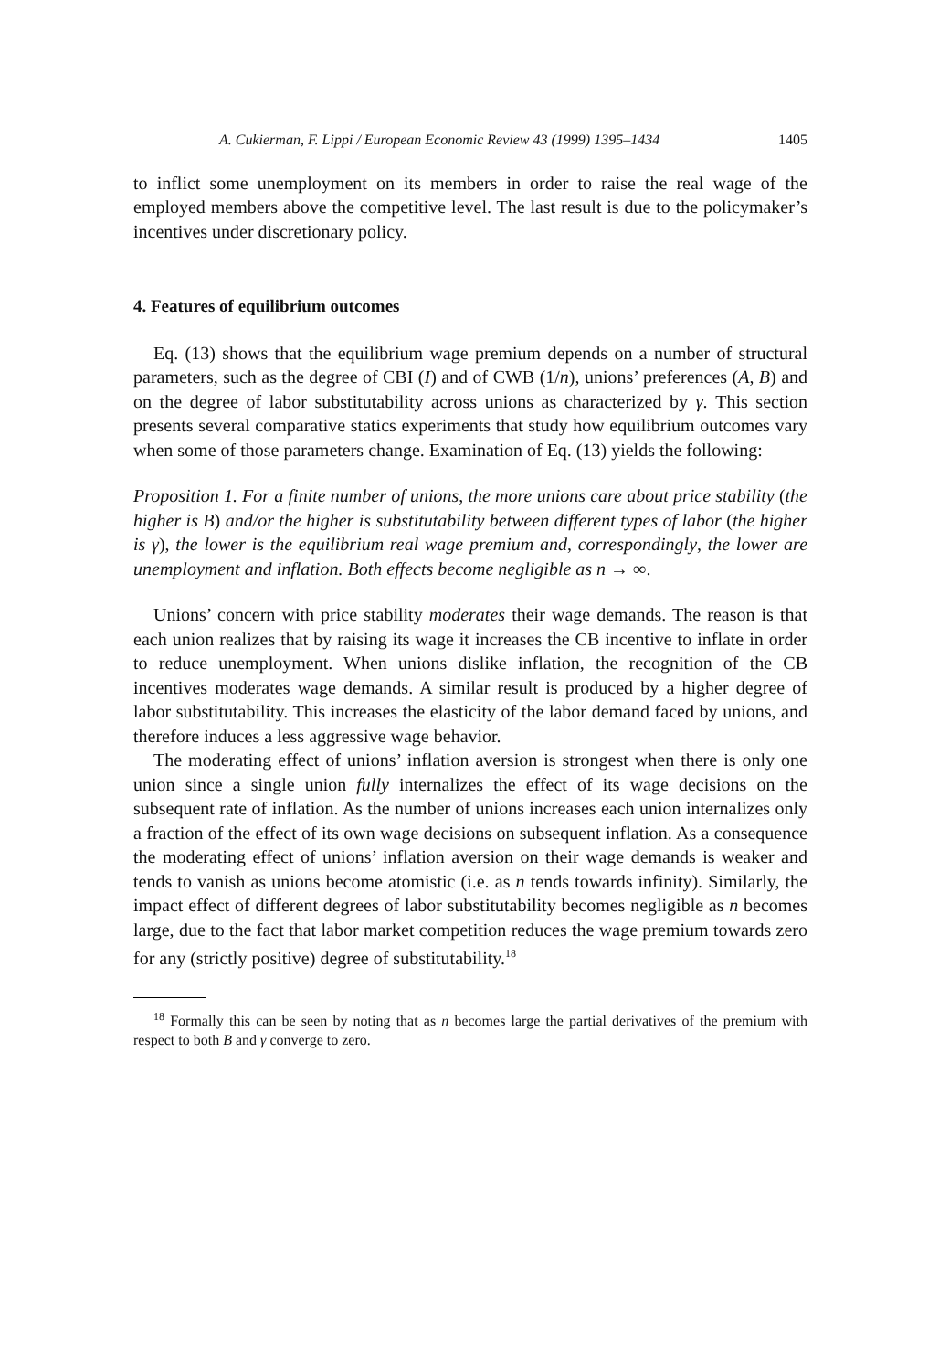A. Cukierman, F. Lippi / European Economic Review 43 (1999) 1395–1434 1405
to inflict some unemployment on its members in order to raise the real wage of the employed members above the competitive level. The last result is due to the policymaker’s incentives under discretionary policy.
4. Features of equilibrium outcomes
Eq. (13) shows that the equilibrium wage premium depends on a number of structural parameters, such as the degree of CBI (I) and of CWB (1/n), unions’ preferences (A, B) and on the degree of labor substitutability across unions as characterized by γ. This section presents several comparative statics experiments that study how equilibrium outcomes vary when some of those parameters change. Examination of Eq. (13) yields the following:
Proposition 1. For a finite number of unions, the more unions care about price stability (the higher is B) and/or the higher is substitutability between different types of labor (the higher is γ), the lower is the equilibrium real wage premium and, correspondingly, the lower are unemployment and inflation. Both effects become negligible as n → ∞.
Unions’ concern with price stability moderates their wage demands. The reason is that each union realizes that by raising its wage it increases the CB incentive to inflate in order to reduce unemployment. When unions dislike inflation, the recognition of the CB incentives moderates wage demands. A similar result is produced by a higher degree of labor substitutability. This increases the elasticity of the labor demand faced by unions, and therefore induces a less aggressive wage behavior.
The moderating effect of unions’ inflation aversion is strongest when there is only one union since a single union fully internalizes the effect of its wage decisions on the subsequent rate of inflation. As the number of unions increases each union internalizes only a fraction of the effect of its own wage decisions on subsequent inflation. As a consequence the moderating effect of unions’ inflation aversion on their wage demands is weaker and tends to vanish as unions become atomistic (i.e. as n tends towards infinity). Similarly, the impact effect of different degrees of labor substitutability becomes negligible as n becomes large, due to the fact that labor market competition reduces the wage premium towards zero for any (strictly positive) degree of substitutability.<sup>18</sup>
<sup>18</sup> Formally this can be seen by noting that as n becomes large the partial derivatives of the premium with respect to both B and γ converge to zero.